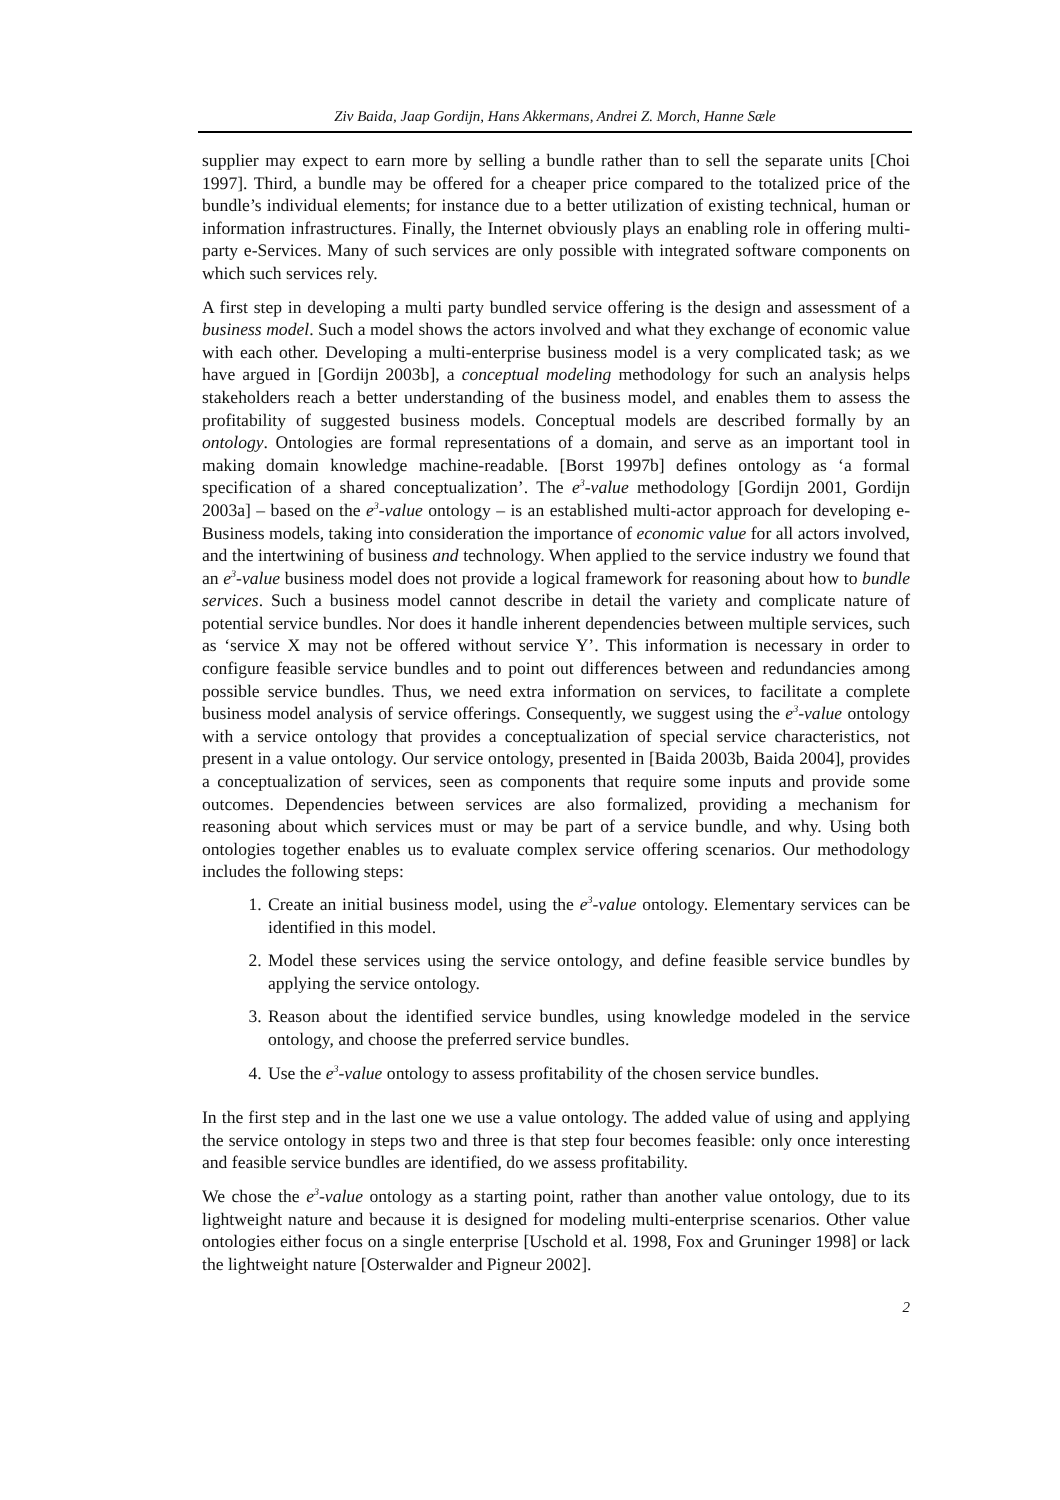Ziv Baida, Jaap Gordijn, Hans Akkermans, Andrei Z. Morch, Hanne Sæle
supplier may expect to earn more by selling a bundle rather than to sell the separate units [Choi 1997]. Third, a bundle may be offered for a cheaper price compared to the totalized price of the bundle’s individual elements; for instance due to a better utilization of existing technical, human or information infrastructures. Finally, the Internet obviously plays an enabling role in offering multi-party e-Services. Many of such services are only possible with integrated software components on which such services rely.
A first step in developing a multi party bundled service offering is the design and assessment of a business model. Such a model shows the actors involved and what they exchange of economic value with each other. Developing a multi-enterprise business model is a very complicated task; as we have argued in [Gordijn 2003b], a conceptual modeling methodology for such an analysis helps stakeholders reach a better understanding of the business model, and enables them to assess the profitability of suggested business models. Conceptual models are described formally by an ontology. Ontologies are formal representations of a domain, and serve as an important tool in making domain knowledge machine-readable. [Borst 1997b] defines ontology as ‘a formal specification of a shared conceptualization’. The e<sup>3</sup>-value methodology [Gordijn 2001, Gordijn 2003a] – based on the e<sup>3</sup>-value ontology – is an established multi-actor approach for developing e-Business models, taking into consideration the importance of economic value for all actors involved, and the intertwining of business and technology. When applied to the service industry we found that an e<sup>3</sup>-value business model does not provide a logical framework for reasoning about how to bundle services. Such a business model cannot describe in detail the variety and complicate nature of potential service bundles. Nor does it handle inherent dependencies between multiple services, such as ‘service X may not be offered without service Y’. This information is necessary in order to configure feasible service bundles and to point out differences between and redundancies among possible service bundles. Thus, we need extra information on services, to facilitate a complete business model analysis of service offerings. Consequently, we suggest using the e<sup>3</sup>-value ontology with a service ontology that provides a conceptualization of special service characteristics, not present in a value ontology. Our service ontology, presented in [Baida 2003b, Baida 2004], provides a conceptualization of services, seen as components that require some inputs and provide some outcomes. Dependencies between services are also formalized, providing a mechanism for reasoning about which services must or may be part of a service bundle, and why. Using both ontologies together enables us to evaluate complex service offering scenarios. Our methodology includes the following steps:
1. Create an initial business model, using the e<sup>3</sup>-value ontology. Elementary services can be identified in this model.
2. Model these services using the service ontology, and define feasible service bundles by applying the service ontology.
3. Reason about the identified service bundles, using knowledge modeled in the service ontology, and choose the preferred service bundles.
4. Use the e<sup>3</sup>-value ontology to assess profitability of the chosen service bundles.
In the first step and in the last one we use a value ontology. The added value of using and applying the service ontology in steps two and three is that step four becomes feasible: only once interesting and feasible service bundles are identified, do we assess profitability.
We chose the e<sup>3</sup>-value ontology as a starting point, rather than another value ontology, due to its lightweight nature and because it is designed for modeling multi-enterprise scenarios. Other value ontologies either focus on a single enterprise [Uschold et al. 1998, Fox and Gruninger 1998] or lack the lightweight nature [Osterwalder and Pigneur 2002].
2